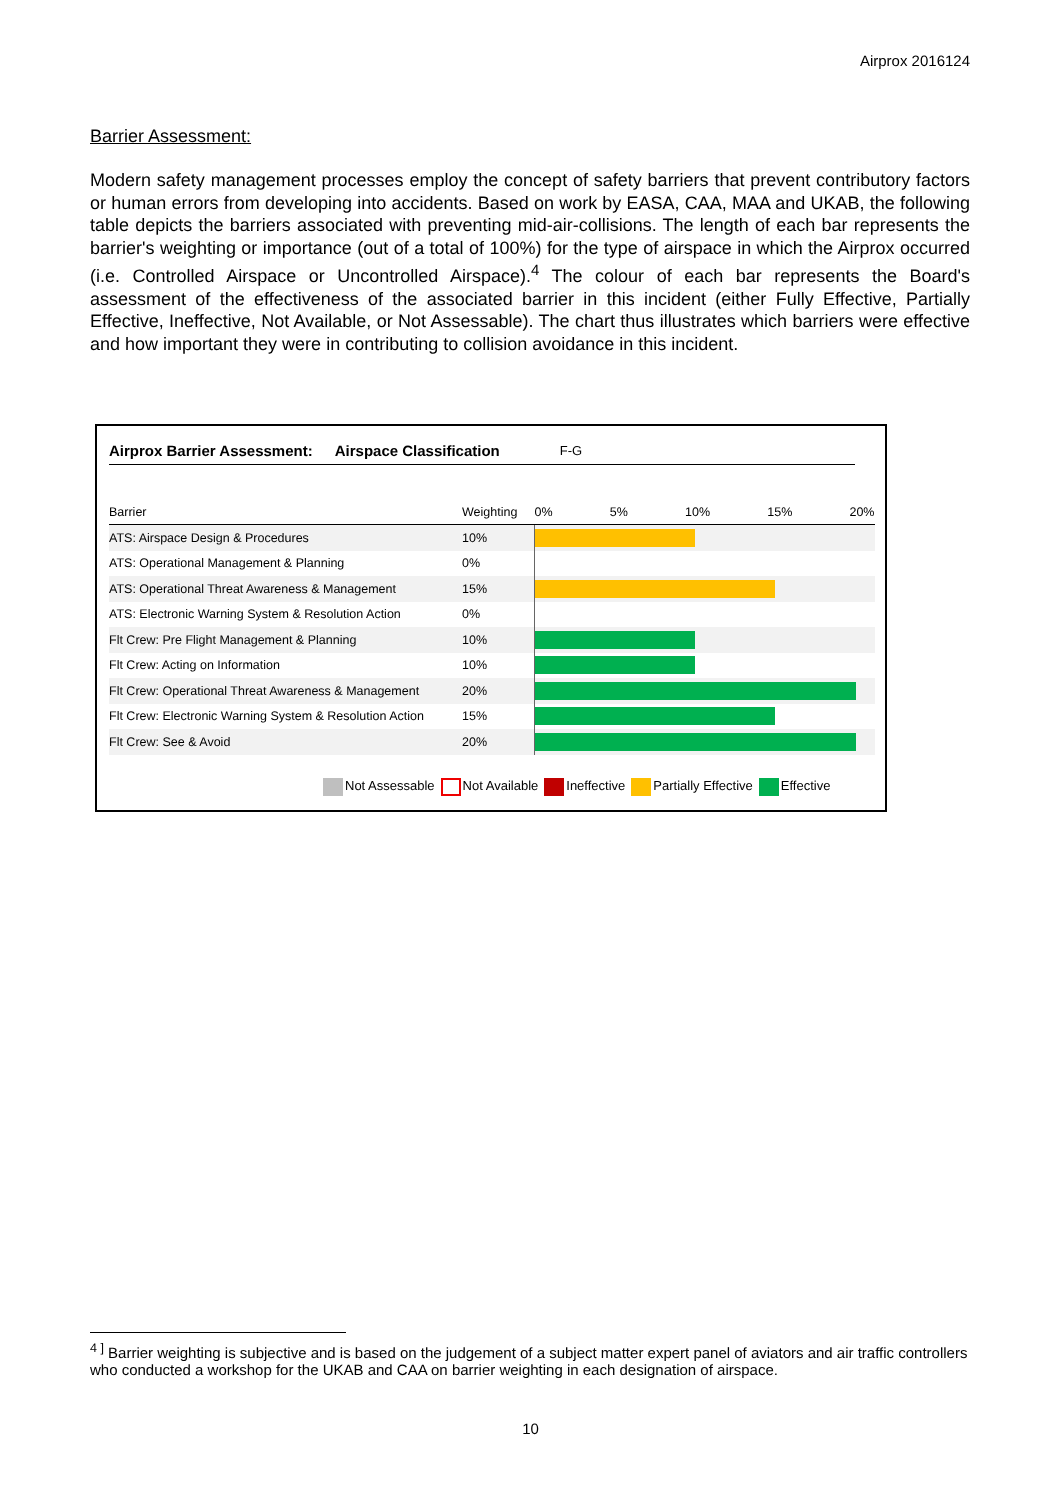Airprox 2016124
Barrier Assessment:
Modern safety management processes employ the concept of safety barriers that prevent contributory factors or human errors from developing into accidents. Based on work by EASA, CAA, MAA and UKAB, the following table depicts the barriers associated with preventing mid-air-collisions. The length of each bar represents the barrier's weighting or importance (out of a total of 100%) for the type of airspace in which the Airprox occurred (i.e. Controlled Airspace or Uncontrolled Airspace).<sup>4</sup> The colour of each bar represents the Board's assessment of the effectiveness of the associated barrier in this incident (either Fully Effective, Partially Effective, Ineffective, Not Available, or Not Assessable). The chart thus illustrates which barriers were effective and how important they were in contributing to collision avoidance in this incident.
Airprox Barrier Assessment: Airspace Classification F-G
| Barrier | Weighting | 0% 5% 10% 15% 20% |
| --- | --- | --- |
| ATS: Airspace Design & Procedures | 10% | |
| ATS: Operational Management & Planning | 0% | |
| ATS: Operational Threat Awareness & Management | 15% | |
| ATS: Electronic Warning System & Resolution Action | 0% | |
| Flt Crew: Pre Flight Management & Planning | 10% | |
| Flt Crew: Acting on Information | 10% | |
| Flt Crew: Operational Threat Awareness & Management | 20% | |
| Flt Crew: Electronic Warning System & Resolution Action | 15% | |
| Flt Crew: See & Avoid | 20% | |
Not Assessable Not Available Ineffective Partially Effective Effective
<sup>4 ]</sup> Barrier weighting is subjective and is based on the judgement of a subject matter expert panel of aviators and air traffic controllers who conducted a workshop for the UKAB and CAA on barrier weighting in each designation of airspace.
10